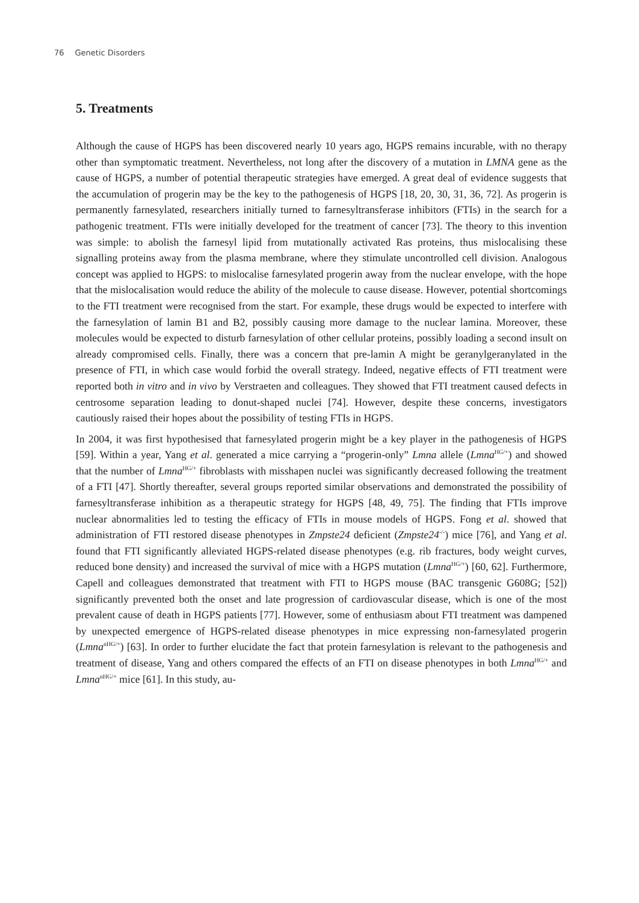76 Genetic Disorders
5. Treatments
Although the cause of HGPS has been discovered nearly 10 years ago, HGPS remains incurable, with no therapy other than symptomatic treatment. Nevertheless, not long after the discovery of a mutation in LMNA gene as the cause of HGPS, a number of potential therapeutic strategies have emerged. A great deal of evidence suggests that the accumulation of progerin may be the key to the pathogenesis of HGPS [18, 20, 30, 31, 36, 72]. As progerin is permanently farnesylated, researchers initially turned to farnesyltransferase inhibitors (FTIs) in the search for a pathogenic treatment. FTIs were initially developed for the treatment of cancer [73]. The theory to this invention was simple: to abolish the farnesyl lipid from mutationally activated Ras proteins, thus mislocalising these signalling proteins away from the plasma membrane, where they stimulate uncontrolled cell division. Analogous concept was applied to HGPS: to mislocalise farnesylated progerin away from the nuclear envelope, with the hope that the mislocalisation would reduce the ability of the molecule to cause disease. However, potential shortcomings to the FTI treatment were recognised from the start. For example, these drugs would be expected to interfere with the farnesylation of lamin B1 and B2, possibly causing more damage to the nuclear lamina. Moreover, these molecules would be expected to disturb farnesylation of other cellular proteins, possibly loading a second insult on already compromised cells. Finally, there was a concern that pre-lamin A might be geranylgeranylated in the presence of FTI, in which case would forbid the overall strategy. Indeed, negative effects of FTI treatment were reported both in vitro and in vivo by Verstraeten and colleagues. They showed that FTI treatment caused defects in centrosome separation leading to donut-shaped nuclei [74]. However, despite these concerns, investigators cautiously raised their hopes about the possibility of testing FTIs in HGPS.
In 2004, it was first hypothesised that farnesylated progerin might be a key player in the pathogenesis of HGPS [59]. Within a year, Yang et al. generated a mice carrying a “progerin-only” Lmna allele (Lmna<sup>HG/+</sup>) and showed that the number of Lmna<sup>HG/+</sup> fibroblasts with misshapen nuclei was significantly decreased following the treatment of a FTI [47]. Shortly thereafter, several groups reported similar observations and demonstrated the possibility of farnesyltransferase inhibition as a therapeutic strategy for HGPS [48, 49, 75]. The finding that FTIs improve nuclear abnormalities led to testing the efficacy of FTIs in mouse models of HGPS. Fong et al. showed that administration of FTI restored disease phenotypes in Zmpste24 deficient (Zmpste24<sup>-/-</sup>) mice [76], and Yang et al. found that FTI significantly alleviated HGPS-related disease phenotypes (e.g. rib fractures, body weight curves, reduced bone density) and increased the survival of mice with a HGPS mutation (Lmna<sup>HG/+</sup>) [60, 62]. Furthermore, Capell and colleagues demonstrated that treatment with FTI to HGPS mouse (BAC transgenic G608G; [52]) significantly prevented both the onset and late progression of cardiovascular disease, which is one of the most prevalent cause of death in HGPS patients [77]. However, some of enthusiasm about FTI treatment was dampened by unexpected emergence of HGPS-related disease phenotypes in mice expressing non-farnesylated progerin (Lmna<sup>nHG/+</sup>) [63]. In order to further elucidate the fact that protein farnesylation is relevant to the pathogenesis and treatment of disease, Yang and others compared the effects of an FTI on disease phenotypes in both Lmna<sup>HG/+</sup> and Lmna<sup>nHG/+</sup> mice [61]. In this study, au-